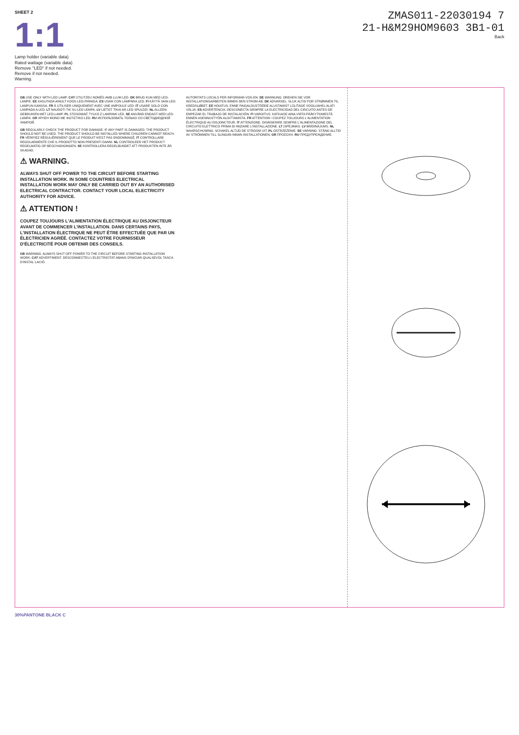SHEET 2
1:1
Lamp holder (variable data)
Rated wattage (variable data)
Remove "LED" if not needed.
Remove if not needed.
Warning.
ZMAS011-22030194 7
21-H&M29HOM9603 3B1-01
Back
GB USE ONLY WITH LED LAMP. CAT UTILITZEU NOMÉS AMB LLUM LED. DK BRUG KUN MED LED-LAMPE. EE KASUTADA AINULT KOOS LED-PIRNIGA. ES USAR CON LÁMPARA LED. FI KÄYTÄ VAIN LED-LAMPUN KANSSA. FR À UTILISER UNIQUEMENT AVEC UNE AMPOULE LED. IT USARE SOLO CON LAMPADA A LED. LT NAUDOTI TIK SU LED LEMPA. LV LIETOT TIKAI AR LED SPULDZI. NL ALLEEN GEBRUIKEN MET LED-LAMP. PL STOSOWAĆ TYLKO Z LAMPAMI LED. SE ANVÄND ENDAST MED LED-LAMPA. GR ΧΡΗΣΗ ΜΟΝΟ ΜΕ ΦΩΤΙΣΤΙΚΟ LED. RU ИСПОЛЬЗОВАТЬ ТОЛЬКО СО СВЕТОДИОДНОЙ ЛАМПОЙ.
GB REGULARLY CHECK THE PRODUCT FOR DAMAGE. IF ANY PART IS DAMAGED, THE PRODUCT SHOULD NOT BE USED. THE PRODUCT SHOULD BE INSTALLED WHERE CHILDREN CANNOT REACH. FR VÉRIFIEZ RÉGULIÈREMENT QUE LE PRODUIT N'EST PAS ENDOMMAGÉ. IT CONTROLLARE REGOLARMENTE CHE IL PRODOTTO NON PRESENTI DANNI. NL CONTROLEER HET PRODUCT REGELMATIG OP BESCHADIGINGEN. SE KONTROLLERA REGELBUNDET ATT PRODUKTEN INTE ÄR SKADAD.
⚠ WARNING.
ALWAYS SHUT OFF POWER TO THE CIRCUIT BEFORE STARTING INSTALLATION WORK. IN SOME COUNTRIES ELECTRICAL INSTALLATION WORK MAY ONLY BE CARRIED OUT BY AN AUTHORISED ELECTRICAL CONTRACTOR. CONTACT YOUR LOCAL ELECTRICITY AUTHORITY FOR ADVICE.
⚠ ATTENTION !
COUPEZ TOUJOURS L'ALIMENTATION ÉLECTRIQUE AU DISJONCTEUR AVANT DE COMMENCER L'INSTALLATION. DANS CERTAINS PAYS, L'INSTALLATION ÉLECTRIQUE NE PEUT ÊTRE EFFECTUÉE QUE PAR UN ÉLECTRICIEN AGRÉÉ. CONTACTEZ VOTRE FOURNISSEUR D'ÉLECTRICITÉ POUR OBTENIR DES CONSEILS.
GB WARNING. ALWAYS SHUT OFF POWER TO THE CIRCUIT BEFORE STARTING INSTALLATION WORK. CAT ADVERTIMENT. DESCONNECTEU L'ELECTRICITAT ABANS D'INICIAR QUALSEVOL TASCA D'INSTAL·LACIÓ.
AUTORITATS LOCALS PER INFORMAR-VOS-EN. DE WARNUNG. DREHEN SIE VOR INSTALLATIONSARBEITEN IMMER DEN STROM AB. DK ADVARSEL. SLUK ALTID FOR STRØMMEN TIL KREDSLØBET. EE HOIATUS. ENNE PAIGALDUSTÖÖDE ALUSTAMIST LÜLITAGE VOOLUAHEL ALATI VÄLJA. ES ADVERTENCIA. DESCONECTA SIEMPRE LA ELECTRICIDAD DEL CIRCUITO ANTES DE EMPEZAR EL TRABAJO DE INSTALACIÓN. FI VAROITUS. KATKAISE AINA VIRTA PÄÄKYTKIMESTÄ ENNEN ASENNUSTYÖN ALOITTAMISTA. FR ATTENTION ! COUPEZ TOUJOURS L'ALIMENTATION ÉLECTRIQUE AU DISJONCTEUR. IT ATTENZIONE. DISINSERIRE SEMPRE L'ALIMENTAZIONE DEL CIRCUITO ELETTRICO PRIMA DI INIZIARE L'INSTALLAZIONE. LT ĮSPĖJIMAS. LV BRĪDINĀJUMS. NL WAARSCHUWING. SCHAKEL ALTIJD DE STROOM UIT. PL OSTRZEŻENIE. SE VARNING. STÄNG ALLTID AV STRÖMMEN TILL SLINGAN INNAN INSTALLATIONEN. GR ΠΡΟΣΟΧΗ. RU ПРЕДУПРЕЖДЕНИЕ.
30%PANTONE BLACK C